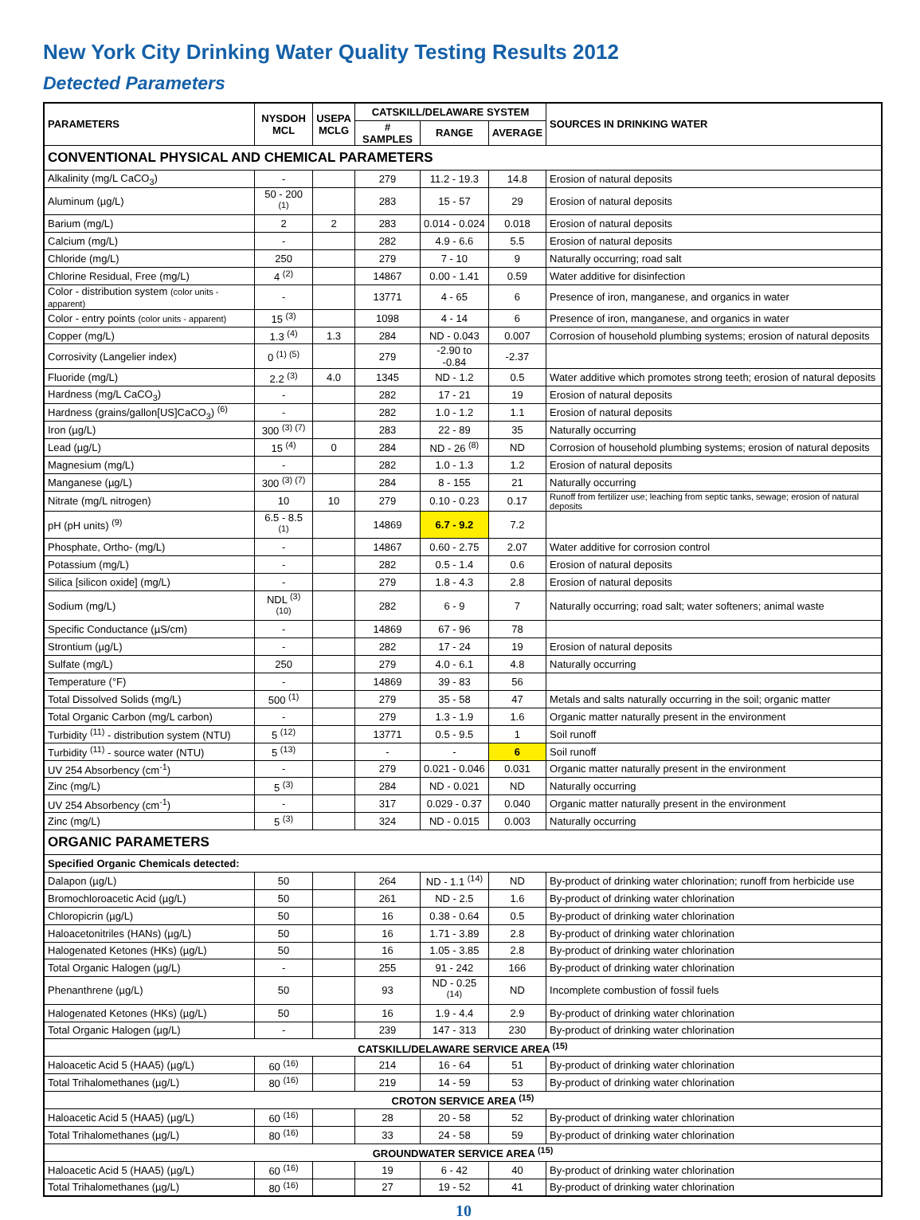New York City Drinking Water Quality Testing Results 2012
Detected Parameters
| PARAMETERS | NYSDOH MCL | USEPA MCLG | CATSKILL/DELAWARE SYSTEM | | | SOURCES IN DRINKING WATER |
| --- | --- | --- | --- | --- | --- | --- |
| | | | # SAMPLES | RANGE | AVERAGE | |
| CONVENTIONAL PHYSICAL AND CHEMICAL PARAMETERS | | | | | | |
| Alkalinity (mg/L CaCO<sub>3</sub>) | - | | 279 | 11.2 - 19.3 | 14.8 | Erosion of natural deposits |
| Aluminum (µg/L) | 50 - 200 <sup>(1)</sup> | | 283 | 15 - 57 | 29 | Erosion of natural deposits |
| Barium (mg/L) | 2 | 2 | 283 | 0.014 - 0.024 | 0.018 | Erosion of natural deposits |
| Calcium (mg/L) | - | | 282 | 4.9 - 6.6 | 5.5 | Erosion of natural deposits |
| Chloride (mg/L) | 250 | | 279 | 7 - 10 | 9 | Naturally occurring; road salt |
| Chlorine Residual, Free (mg/L) | 4 <sup>(2)</sup> | | 14867 | 0.00 - 1.41 | 0.59 | Water additive for disinfection |
| Color - distribution system (color units - apparent) | - | | 13771 | 4 - 65 | 6 | Presence of iron, manganese, and organics in water |
| Color - entry points (color units - apparent) | 15 <sup>(3)</sup> | | 1098 | 4 - 14 | 6 | Presence of iron, manganese, and organics in water |
| Copper (mg/L) | 1.3 <sup>(4)</sup> | 1.3 | 284 | ND - 0.043 | 0.007 | Corrosion of household plumbing systems; erosion of natural deposits |
| Corrosivity (Langelier index) | 0 <sup>(1) (5)</sup> | | 279 | -2.90 to -0.84 | -2.37 | |
| Fluoride (mg/L) | 2.2 <sup>(3)</sup> | 4.0 | 1345 | ND - 1.2 | 0.5 | Water additive which promotes strong teeth; erosion of natural deposits |
| Hardness (mg/L CaCO<sub>3</sub>) | - | | 282 | 17 - 21 | 19 | Erosion of natural deposits |
| Hardness (grains/gallon[US]CaCO<sub>3</sub>) <sup>(6)</sup> | - | | 282 | 1.0 - 1.2 | 1.1 | Erosion of natural deposits |
| Iron (µg/L) | 300 <sup>(3) (7)</sup> | | 283 | 22 - 89 | 35 | Naturally occurring |
| Lead (µg/L) | 15 <sup>(4)</sup> | 0 | 284 | ND - 26 <sup>(8)</sup> | ND | Corrosion of household plumbing systems; erosion of natural deposits |
| Magnesium (mg/L) | - | | 282 | 1.0 - 1.3 | 1.2 | Erosion of natural deposits |
| Manganese (µg/L) | 300 <sup>(3) (7)</sup> | | 284 | 8 - 155 | 21 | Naturally occurring |
| Nitrate (mg/L nitrogen) | 10 | 10 | 279 | 0.10 - 0.23 | 0.17 | Runoff from fertilizer use; leaching from septic tanks, sewage; erosion of natural deposits |
| pH (pH units) <sup>(9)</sup> | 6.5 - 8.5 <sup>(1)</sup> | | 14869 | 6.7 - 9.2 | 7.2 | |
| Phosphate, Ortho- (mg/L) | - | | 14867 | 0.60 - 2.75 | 2.07 | Water additive for corrosion control |
| Potassium (mg/L) | - | | 282 | 0.5 - 1.4 | 0.6 | Erosion of natural deposits |
| Silica [silicon oxide] (mg/L) | - | | 279 | 1.8 - 4.3 | 2.8 | Erosion of natural deposits |
| Sodium (mg/L) | NDL <sup>(3) (10)</sup> | | 282 | 6 - 9 | 7 | Naturally occurring; road salt; water softeners; animal waste |
| Specific Conductance (µS/cm) | - | | 14869 | 67 - 96 | 78 | |
| Strontium (µg/L) | - | | 282 | 17 - 24 | 19 | Erosion of natural deposits |
| Sulfate (mg/L) | 250 | | 279 | 4.0 - 6.1 | 4.8 | Naturally occurring |
| Temperature (°F) | - | | 14869 | 39 - 83 | 56 | |
| Total Dissolved Solids (mg/L) | 500 <sup>(1)</sup> | | 279 | 35 - 58 | 47 | Metals and salts naturally occurring in the soil; organic matter |
| Total Organic Carbon (mg/L carbon) | - | | 279 | 1.3 - 1.9 | 1.6 | Organic matter naturally present in the environment |
| Turbidity <sup>(11)</sup> - distribution system (NTU) | 5 <sup>(12)</sup> | | 13771 | 0.5 - 9.5 | 1 | Soil runoff |
| Turbidity <sup>(11)</sup> - source water (NTU) | 5 <sup>(13)</sup> | | - | - | 6 | Soil runoff |
| UV 254 Absorbency (cm<sup>-1</sup>) | - | | 279 | 0.021 - 0.046 | 0.031 | Organic matter naturally present in the environment |
| Zinc (mg/L) | 5 <sup>(3)</sup> | | 284 | ND - 0.021 | ND | Naturally occurring |
| UV 254 Absorbency (cm<sup>-1</sup>) | - | | 317 | 0.029 - 0.37 | 0.040 | Organic matter naturally present in the environment |
| Zinc (mg/L) | 5 <sup>(3)</sup> | | 324 | ND - 0.015 | 0.003 | Naturally occurring |
| ORGANIC PARAMETERS | | | | | | |
| Specified Organic Chemicals detected: | | | | | | |
| Dalapon (µg/L) | 50 | | 264 | ND - 1.1 <sup>(14)</sup> | ND | By-product of drinking water chlorination; runoff from herbicide use |
| Bromochloroacetic Acid (µg/L) | 50 | | 261 | ND - 2.5 | 1.6 | By-product of drinking water chlorination |
| Chloropicrin (µg/L) | 50 | | 16 | 0.38 - 0.64 | 0.5 | By-product of drinking water chlorination |
| Haloacetonitriles (HANs) (µg/L) | 50 | | 16 | 1.71 - 3.89 | 2.8 | By-product of drinking water chlorination |
| Halogenated Ketones (HKs) (µg/L) | 50 | | 16 | 1.05 - 3.85 | 2.8 | By-product of drinking water chlorination |
| Total Organic Halogen (µg/L) | - | | 255 | 91 - 242 | 166 | By-product of drinking water chlorination |
| Phenanthrene (µg/L) | 50 | | 93 | ND - 0.25 <sup>(14)</sup> | ND | Incomplete combustion of fossil fuels |
| Halogenated Ketones (HKs) (µg/L) | 50 | | 16 | 1.9 - 4.4 | 2.9 | By-product of drinking water chlorination |
| Total Organic Halogen (µg/L) | - | | 239 | 147 - 313 | 230 | By-product of drinking water chlorination |
| CATSKILL/DELAWARE SERVICE AREA <sup>(15)</sup> | | | | | | |
| Haloacetic Acid 5 (HAA5) (µg/L) | 60 <sup>(16)</sup> | | 214 | 16 - 64 | 51 | By-product of drinking water chlorination |
| Total Trihalomethanes (µg/L) | 80 <sup>(16)</sup> | | 219 | 14 - 59 | 53 | By-product of drinking water chlorination |
| CROTON SERVICE AREA <sup>(15)</sup> | | | | | | |
| Haloacetic Acid 5 (HAA5) (µg/L) | 60 <sup>(16)</sup> | | 28 | 20 - 58 | 52 | By-product of drinking water chlorination |
| Total Trihalomethanes (µg/L) | 80 <sup>(16)</sup> | | 33 | 24 - 58 | 59 | By-product of drinking water chlorination |
| GROUNDWATER SERVICE AREA <sup>(15)</sup> | | | | | | |
| Haloacetic Acid 5 (HAA5) (µg/L) | 60 <sup>(16)</sup> | | 19 | 6 - 42 | 40 | By-product of drinking water chlorination |
| Total Trihalomethanes (µg/L) | 80 <sup>(16)</sup> | | 27 | 19 - 52 | 41 | By-product of drinking water chlorination |
10